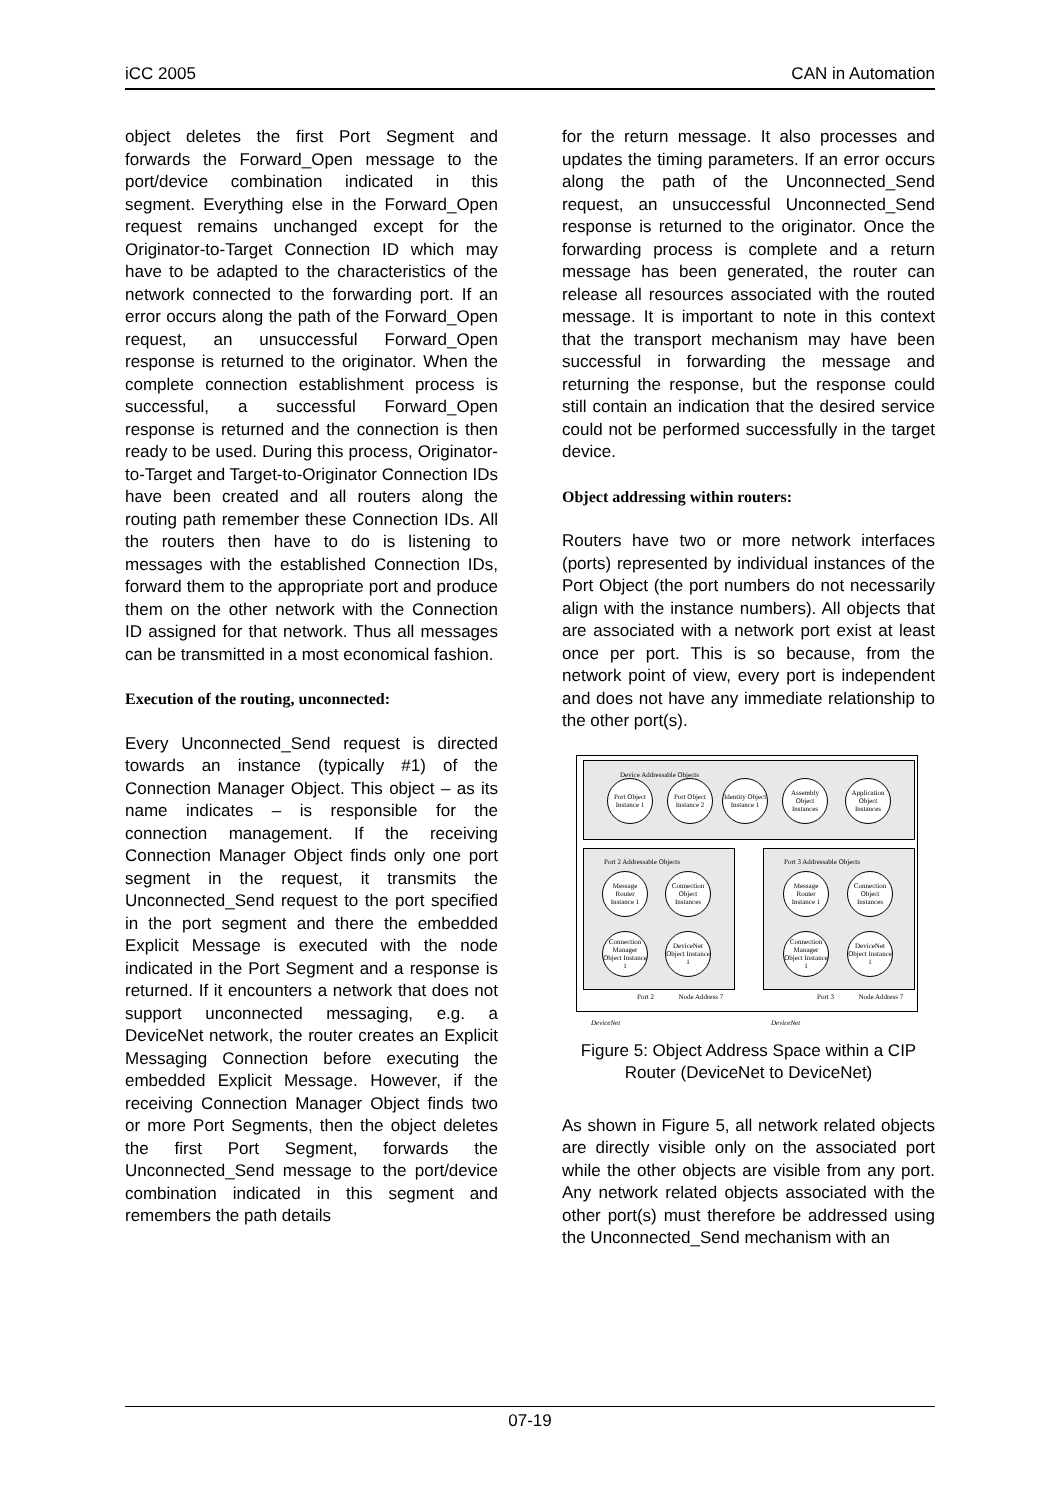iCC 2005 CAN in Automation
object deletes the first Port Segment and forwards the Forward_Open message to the port/device combination indicated in this segment. Everything else in the Forward_Open request remains unchanged except for the Originator-to-Target Connection ID which may have to be adapted to the characteristics of the network connected to the forwarding port. If an error occurs along the path of the Forward_Open request, an unsuccessful Forward_Open response is returned to the originator. When the complete connection establishment process is successful, a successful Forward_Open response is returned and the connection is then ready to be used. During this process, Originator-to-Target and Target-to-Originator Connection IDs have been created and all routers along the routing path remember these Connection IDs. All the routers then have to do is listening to messages with the established Connection IDs, forward them to the appropriate port and produce them on the other network with the Connection ID assigned for that network. Thus all messages can be transmitted in a most economical fashion.
Execution of the routing, unconnected:
Every Unconnected_Send request is directed towards an instance (typically #1) of the Connection Manager Object. This object – as its name indicates – is responsible for the connection management. If the receiving Connection Manager Object finds only one port segment in the request, it transmits the Unconnected_Send request to the port specified in the port segment and there the embedded Explicit Message is executed with the node indicated in the Port Segment and a response is returned. If it encounters a network that does not support unconnected messaging, e.g. a DeviceNet network, the router creates an Explicit Messaging Connection before executing the embedded Explicit Message. However, if the receiving Connection Manager Object finds two or more Port Segments, then the object deletes the first Port Segment, forwards the Unconnected_Send message to the port/device combination indicated in this segment and remembers the path details
for the return message. It also processes and updates the timing parameters. If an error occurs along the path of the Unconnected_Send request, an unsuccessful Unconnected_Send response is returned to the originator. Once the forwarding process is complete and a return message has been generated, the router can release all resources associated with the routed message. It is important to note in this context that the transport mechanism may have been successful in forwarding the message and returning the response, but the response could still contain an indication that the desired service could not be performed successfully in the target device.
Object addressing within routers:
Routers have two or more network interfaces (ports) represented by individual instances of the Port Object (the port numbers do not necessarily align with the instance numbers). All objects that are associated with a network port exist at least once per port. This is so because, from the network point of view, every port is independent and does not have any immediate relationship to the other port(s).
Device Addressable Objects
Port Object Instance 1
Port Object Instance 2
Identity Object Instance 1
Assembly Object Instances
Application Object Instances
Port 2 Addressable Objects Port 3 Addressable Objects
Message Router Instance 1
Connection Object Instances
Connection Manager Object Instance 1
DeviceNet Object Instance 1
Message Router Instance 1
Connection Object Instances
Connection Manager Object Instance 1
DeviceNet Object Instance 1
Port 2 Node Address 7
Port 3 Node Address 7
DeviceNet DeviceNet
Figure 5: Object Address Space within a CIP Router (DeviceNet to DeviceNet)
As shown in Figure 5, all network related objects are directly visible only on the associated port while the other objects are visible from any port. Any network related objects associated with the other port(s) must therefore be addressed using the Unconnected_Send mechanism with an
07-19